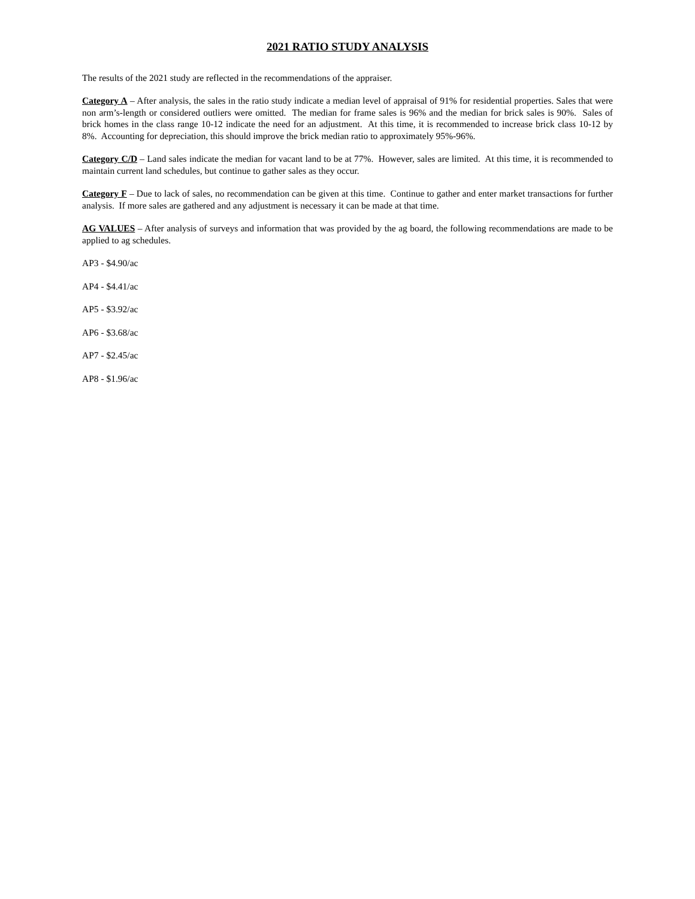2021 RATIO STUDY ANALYSIS
The results of the 2021 study are reflected in the recommendations of the appraiser.
Category A – After analysis, the sales in the ratio study indicate a median level of appraisal of 91% for residential properties. Sales that were non arm’s-length or considered outliers were omitted. The median for frame sales is 96% and the median for brick sales is 90%. Sales of brick homes in the class range 10-12 indicate the need for an adjustment. At this time, it is recommended to increase brick class 10-12 by 8%. Accounting for depreciation, this should improve the brick median ratio to approximately 95%-96%.
Category C/D – Land sales indicate the median for vacant land to be at 77%. However, sales are limited. At this time, it is recommended to maintain current land schedules, but continue to gather sales as they occur.
Category F – Due to lack of sales, no recommendation can be given at this time. Continue to gather and enter market transactions for further analysis. If more sales are gathered and any adjustment is necessary it can be made at that time.
AG VALUES – After analysis of surveys and information that was provided by the ag board, the following recommendations are made to be applied to ag schedules.
AP3 - $4.90/ac
AP4 - $4.41/ac
AP5 - $3.92/ac
AP6 - $3.68/ac
AP7 - $2.45/ac
AP8 - $1.96/ac